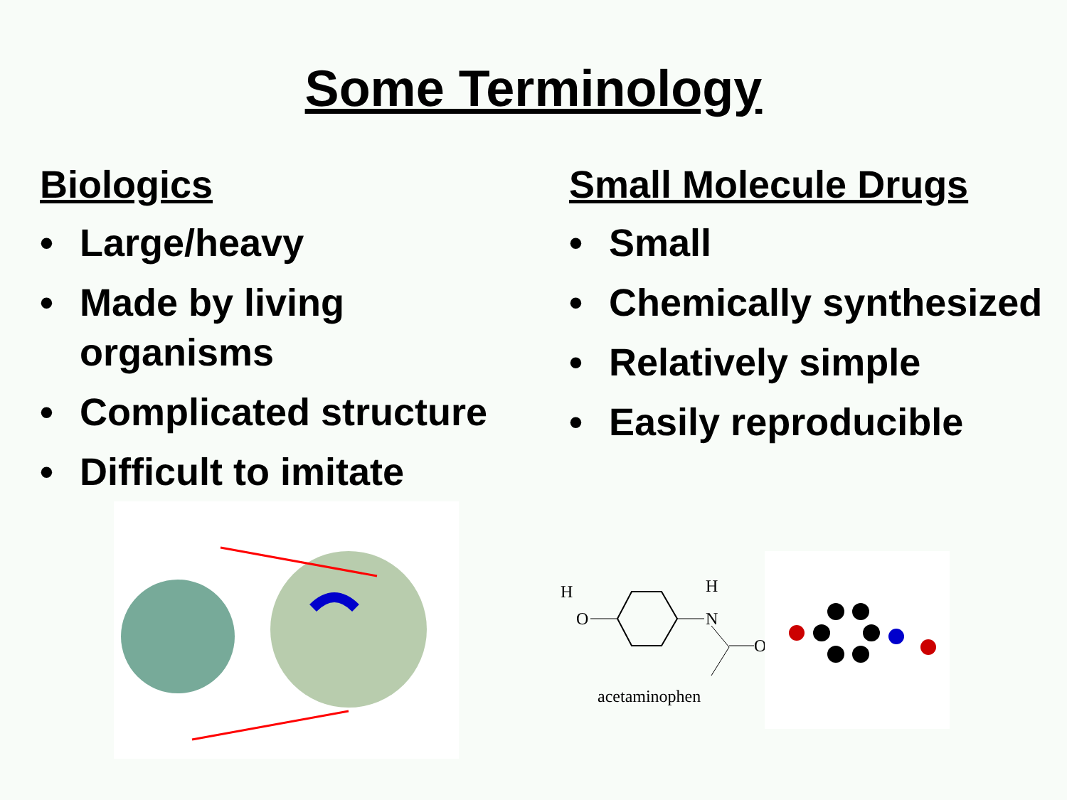Some Terminology
Biologics
• Large/heavy
• Made by living organisms
• Complicated structure
• Difficult to imitate
Small Molecule Drugs
• Small
• Chemically synthesized
• Relatively simple
• Easily reproducible
H
O
H
N
O
acetaminophen